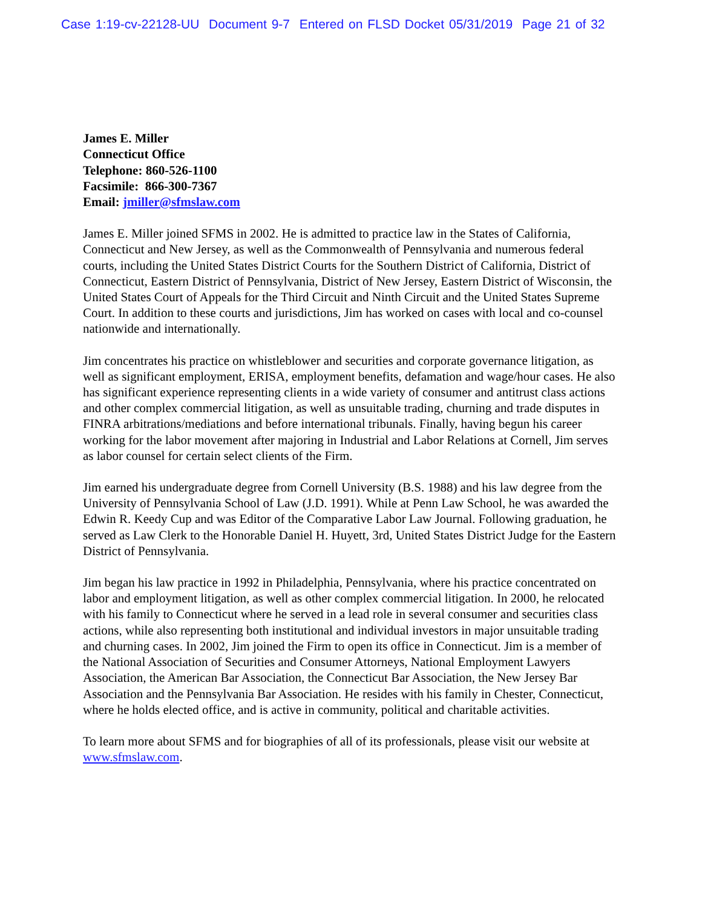Case 1:19-cv-22128-UU Document 9-7 Entered on FLSD Docket 05/31/2019 Page 21 of 32
James E. Miller
Connecticut Office
Telephone: 860-526-1100
Facsimile: 866-300-7367
Email: jmiller@sfmslaw.com
James E. Miller joined SFMS in 2002. He is admitted to practice law in the States of California, Connecticut and New Jersey, as well as the Commonwealth of Pennsylvania and numerous federal courts, including the United States District Courts for the Southern District of California, District of Connecticut, Eastern District of Pennsylvania, District of New Jersey, Eastern District of Wisconsin, the United States Court of Appeals for the Third Circuit and Ninth Circuit and the United States Supreme Court. In addition to these courts and jurisdictions, Jim has worked on cases with local and co-counsel nationwide and internationally.
Jim concentrates his practice on whistleblower and securities and corporate governance litigation, as well as significant employment, ERISA, employment benefits, defamation and wage/hour cases. He also has significant experience representing clients in a wide variety of consumer and antitrust class actions and other complex commercial litigation, as well as unsuitable trading, churning and trade disputes in FINRA arbitrations/mediations and before international tribunals. Finally, having begun his career working for the labor movement after majoring in Industrial and Labor Relations at Cornell, Jim serves as labor counsel for certain select clients of the Firm.
Jim earned his undergraduate degree from Cornell University (B.S. 1988) and his law degree from the University of Pennsylvania School of Law (J.D. 1991). While at Penn Law School, he was awarded the Edwin R. Keedy Cup and was Editor of the Comparative Labor Law Journal. Following graduation, he served as Law Clerk to the Honorable Daniel H. Huyett, 3rd, United States District Judge for the Eastern District of Pennsylvania.
Jim began his law practice in 1992 in Philadelphia, Pennsylvania, where his practice concentrated on labor and employment litigation, as well as other complex commercial litigation. In 2000, he relocated with his family to Connecticut where he served in a lead role in several consumer and securities class actions, while also representing both institutional and individual investors in major unsuitable trading and churning cases. In 2002, Jim joined the Firm to open its office in Connecticut. Jim is a member of the National Association of Securities and Consumer Attorneys, National Employment Lawyers Association, the American Bar Association, the Connecticut Bar Association, the New Jersey Bar Association and the Pennsylvania Bar Association. He resides with his family in Chester, Connecticut, where he holds elected office, and is active in community, political and charitable activities.
To learn more about SFMS and for biographies of all of its professionals, please visit our website at www.sfmslaw.com.